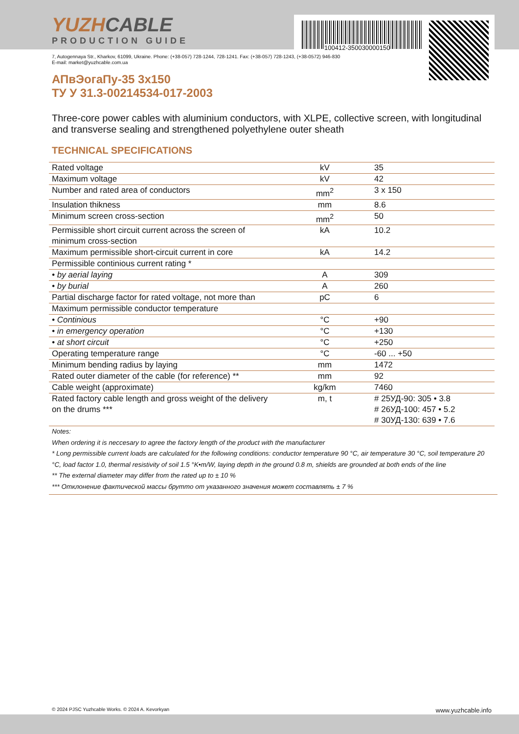100412-350030000150
YUZH CABLE
PRODUCTION GUIDE
7, Autogennaya Str., Kharkov, 61099, Ukraine. Phone: (+38-057) 728-1244, 728-1241. Fax: (+38-057) 728-1243, (+38-0572) 946-830
E-mail: market@yuzhcable.com.ua
АПвЭогаПу-35 3x150
ТУ У 31.3-00214534-017-2003
Three-core power cables with aluminium conductors, with XLPE, collective screen, with longitudinal and transverse sealing and strengthened polyethylene outer sheath
TECHNICAL SPECIFICATIONS
| Rated voltage | kV | 35 |
| Maximum voltage | kV | 42 |
| Number and rated area of conductors | mm<sup>2</sup> | 3 x 150 |
| Insulation thikness | mm | 8.6 |
| Minimum screen cross-section | mm<sup>2</sup> | 50 |
| Permissible short circuit current across the screen of minimum cross-section | kA | 10.2 |
| Maximum permissible short-circuit current in core | kA | 14.2 |
| Permissible continious current rating * | | |
| • by aerial laying | A | 309 |
| • by burial | A | 260 |
| Partial discharge factor for rated voltage, not more than | pC | 6 |
| Maximum permissible conductor temperature | | |
| • Continious | °C | +90 |
| • in emergency operation | °C | +130 |
| • at short circuit | °C | +250 |
| Operating temperature range | °C | -60 ... +50 |
| Minimum bending radius by laying | mm | 1472 |
| Rated outer diameter of the cable (for reference) ** | mm | 92 |
| Cable weight (approximate) | kg/km | 7460 |
| Rated factory cable length and gross weight of the delivery on the drums *** | m, t | # 25УД-90: 305 • 3.8 # 26УД-100: 457 • 5.2 # 30УД-130: 639 • 7.6 |
Notes:
When ordering it is neccesary to agree the factory length of the product with the manufacturer
* Long permissible current loads are calculated for the following conditions: conductor temperature 90 °C, air temperature 30 °C, soil temperature 20 °C, load factor 1.0, thermal resistivity of soil 1.5 °K•m/W, laying depth in the ground 0.8 m, shields are grounded at both ends of the line
** The external diameter may differ from the rated up to ± 10 %
*** Отклонение фактической массы брутто от указанного значения может составлять ± 7 %
© 2024 PJSC Yuzhcable Works. © 2024 A. Kevorkyan www.yuzhcable.info